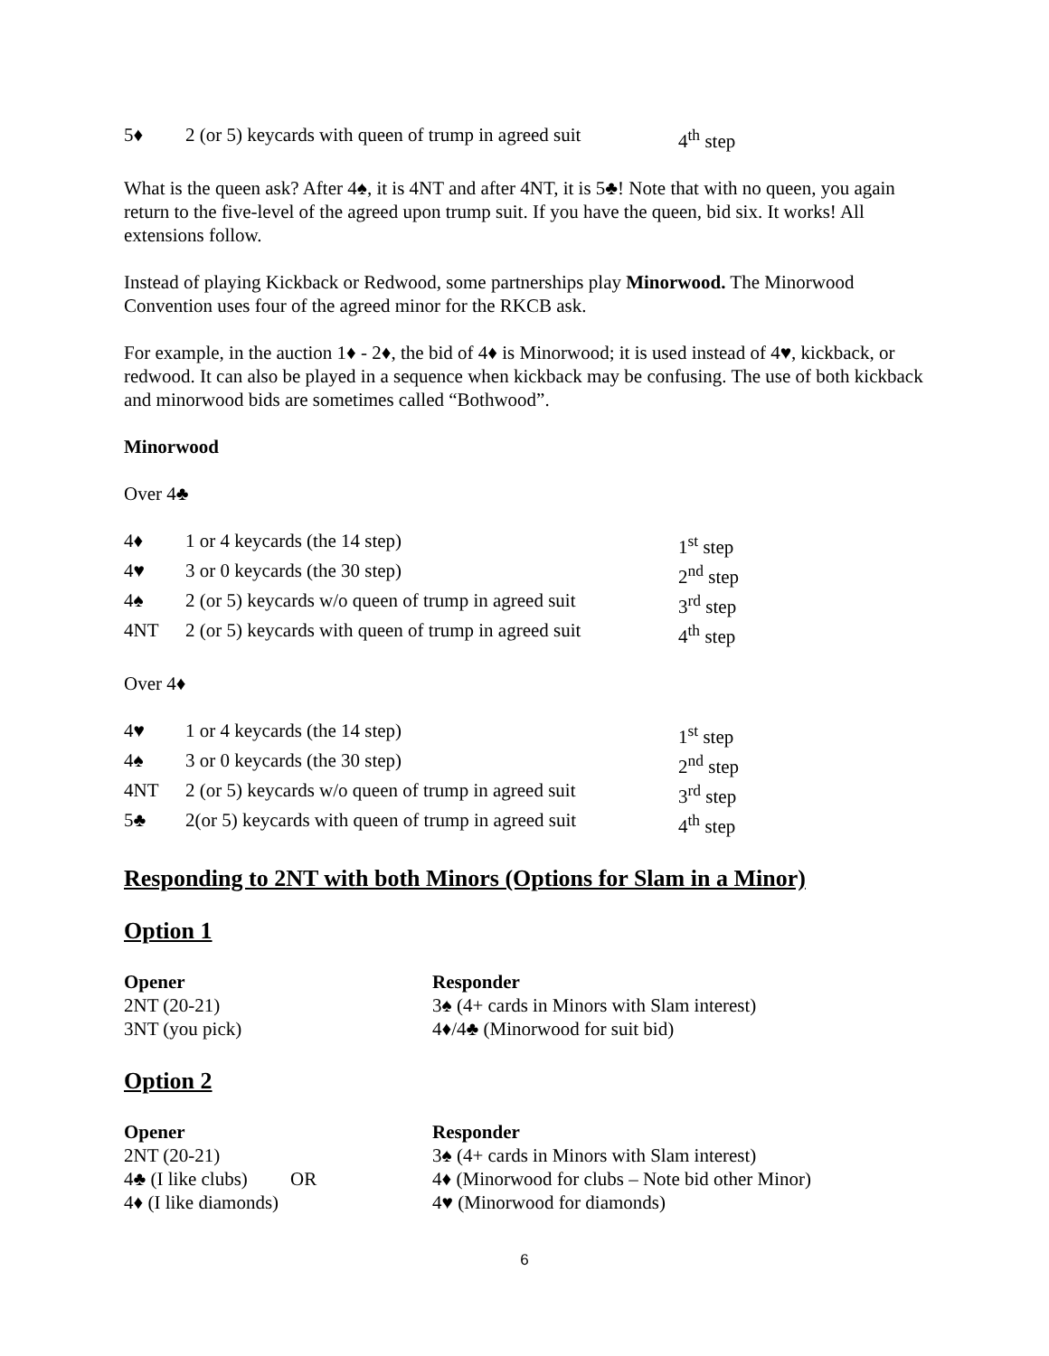| 5♦ | 2 (or 5) keycards with queen of trump in agreed suit | 4<sup>th</sup> step |
What is the queen ask? After 4♠, it is 4NT and after 4NT, it is 5♣! Note that with no queen, you again return to the five-level of the agreed upon trump suit. If you have the queen, bid six. It works! All extensions follow.
Instead of playing Kickback or Redwood, some partnerships play Minorwood. The Minorwood Convention uses four of the agreed minor for the RKCB ask.
For example, in the auction 1♦ - 2♦, the bid of 4♦ is Minorwood; it is used instead of 4♥, kickback, or redwood. It can also be played in a sequence when kickback may be confusing. The use of both kickback and minorwood bids are sometimes called “Bothwood”.
Minorwood
Over 4♣
| 4♦ | 1 or 4 keycards (the 14 step) | 1<sup>st</sup> step |
| 4♥ | 3 or 0 keycards (the 30 step) | 2<sup>nd</sup> step |
| 4♠ | 2 (or 5) keycards w/o queen of trump in agreed suit | 3<sup>rd</sup> step |
| 4NT | 2 (or 5) keycards with queen of trump in agreed suit | 4<sup>th</sup> step |
Over 4♦
| 4♥ | 1 or 4 keycards (the 14 step) | 1<sup>st</sup> step |
| 4♠ | 3 or 0 keycards (the 30 step) | 2<sup>nd</sup> step |
| 4NT | 2 (or 5) keycards w/o queen of trump in agreed suit | 3<sup>rd</sup> step |
| 5♣ | 2(or 5) keycards with queen of trump in agreed suit | 4<sup>th</sup> step |
Responding to 2NT with both Minors (Options for Slam in a Minor)
Option 1
| Opener | Responder |
| 2NT (20-21) | 3♠ (4+ cards in Minors with Slam interest) |
| 3NT (you pick) | 4♦/4♣ (Minorwood for suit bid) |
Option 2
| Opener | Responder |
| 2NT (20-21) | 3♠ (4+ cards in Minors with Slam interest) |
| 4♣ (I like clubs) OR | 4♦ (Minorwood for clubs – Note bid other Minor) |
| 4♦ (I like diamonds) | 4♥ (Minorwood for diamonds) |
6